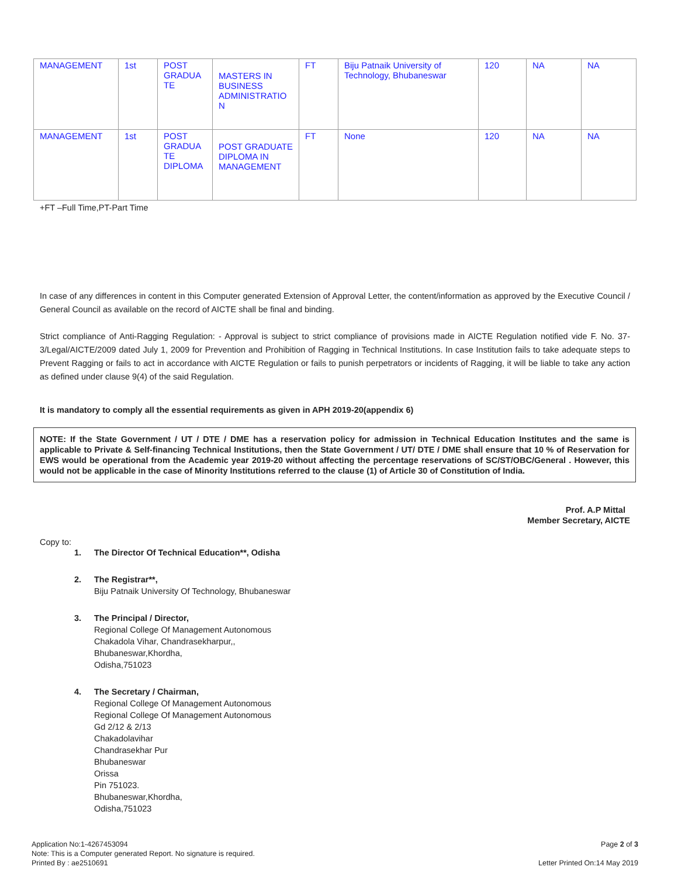| MANAGEMENT | 1st | POST GRADUA TE | MASTERS IN BUSINESS ADMINISTRATIO N | FT | Biju Patnaik University of Technology, Bhubaneswar | 120 | NA | NA |
| MANAGEMENT | 1st | POST GRADUA TE DIPLOMA | POST GRADUATE DIPLOMA IN MANAGEMENT | FT | None | 120 | NA | NA |
+FT –Full Time,PT-Part Time
In case of any differences in content in this Computer generated Extension of Approval Letter, the content/information as approved by the Executive Council / General Council as available on the record of AICTE shall be final and binding.
Strict compliance of Anti-Ragging Regulation: - Approval is subject to strict compliance of provisions made in AICTE Regulation notified vide F. No. 37-3/Legal/AICTE/2009 dated July 1, 2009 for Prevention and Prohibition of Ragging in Technical Institutions. In case Institution fails to take adequate steps to Prevent Ragging or fails to act in accordance with AICTE Regulation or fails to punish perpetrators or incidents of Ragging, it will be liable to take any action as defined under clause 9(4) of the said Regulation.
It is mandatory to comply all the essential requirements as given in APH 2019-20(appendix 6)
NOTE: If the State Government / UT / DTE / DME has a reservation policy for admission in Technical Education Institutes and the same is applicable to Private & Self-financing Technical Institutions, then the State Government / UT/ DTE / DME shall ensure that 10 % of Reservation for EWS would be operational from the Academic year 2019-20 without affecting the percentage reservations of SC/ST/OBC/General . However, this would not be applicable in the case of Minority Institutions referred to the clause (1) of Article 30 of Constitution of India.
Prof. A.P Mittal
Member Secretary, AICTE
Copy to:
1. The Director Of Technical Education**, Odisha
2. The Registrar**,
Biju Patnaik University Of Technology, Bhubaneswar
3. The Principal / Director,
Regional College Of Management Autonomous
Chakadola Vihar, Chandrasekharpur,,
Bhubaneswar,Khordha,
Odisha,751023
4. The Secretary / Chairman,
Regional College Of Management Autonomous
Regional College Of Management Autonomous
Gd 2/12 & 2/13
Chakadolavihar
Chandrasekhar Pur
Bhubaneswar
Orissa
Pin 751023.
Bhubaneswar,Khordha,
Odisha,751023
Application No:1-4267453094
Note: This is a Computer generated Report. No signature is required.
Printed By : ae2510691
Page 2 of 3
Letter Printed On:14 May 2019